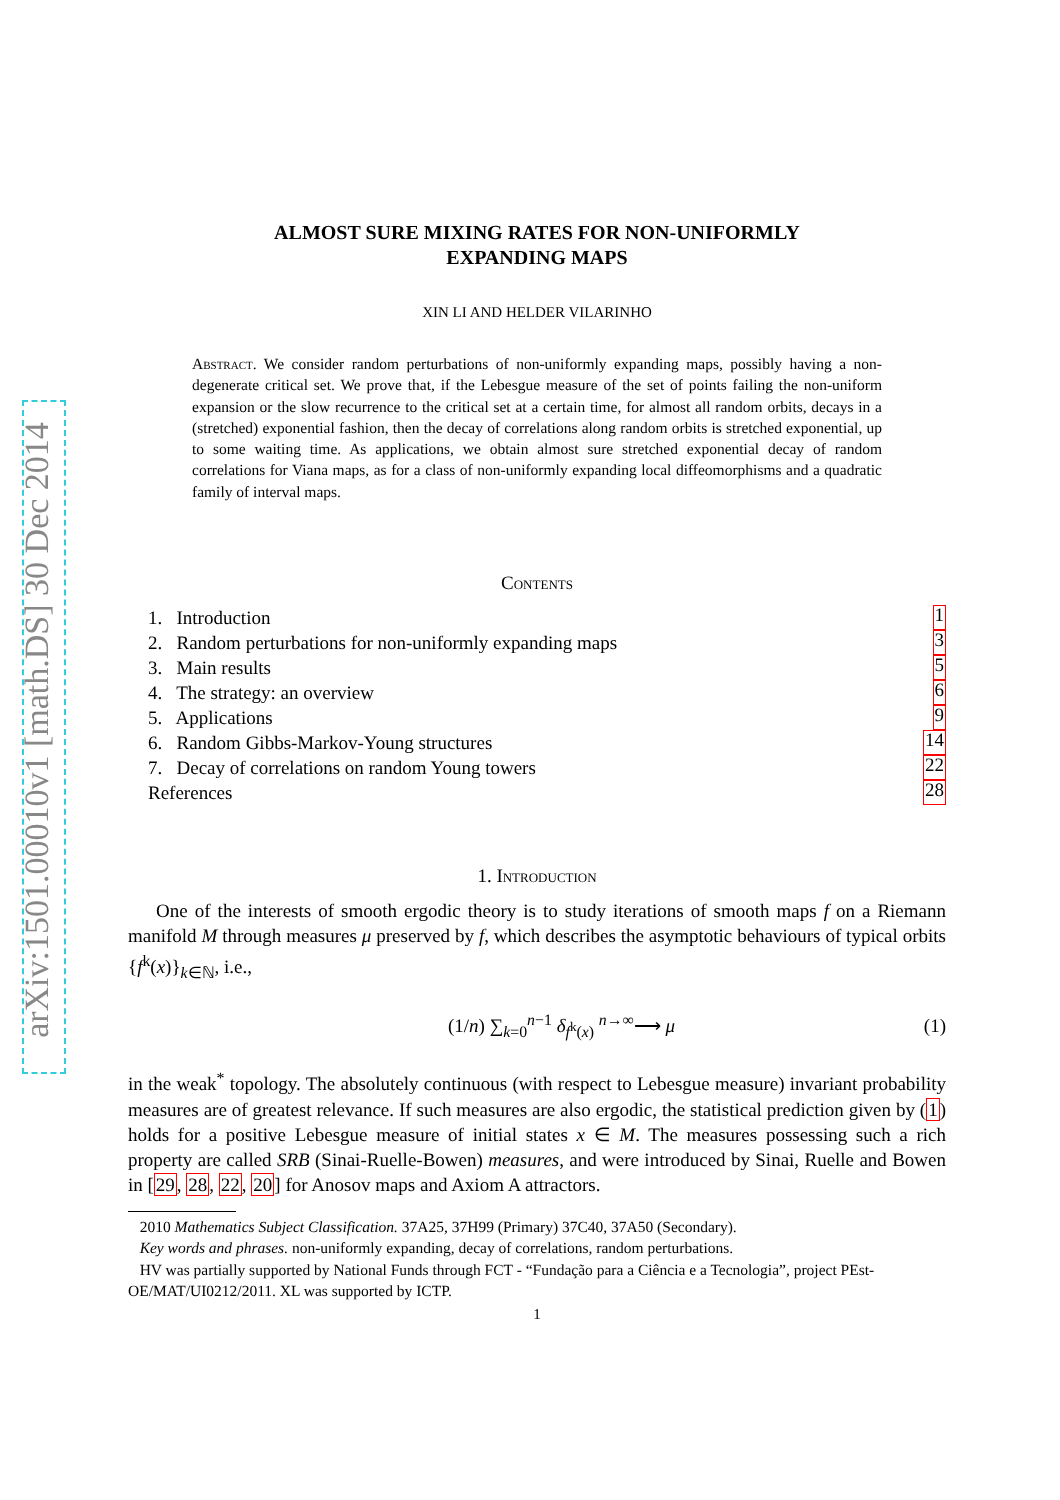arXiv:1501.00010v1 [math.DS] 30 Dec 2014
ALMOST SURE MIXING RATES FOR NON-UNIFORMLY
EXPANDING MAPS
XIN LI AND HELDER VILARINHO
Abstract. We consider random perturbations of non-uniformly expanding maps, possibly having a non-degenerate critical set. We prove that, if the Lebesgue measure of the set of points failing the non-uniform expansion or the slow recurrence to the critical set at a certain time, for almost all random orbits, decays in a (stretched) exponential fashion, then the decay of correlations along random orbits is stretched exponential, up to some waiting time. As applications, we obtain almost sure stretched exponential decay of random correlations for Viana maps, as for a class of non-uniformly expanding local diffeomorphisms and a quadratic family of interval maps.
Contents
1. Introduction 1
2. Random perturbations for non-uniformly expanding maps 3
3. Main results 5
4. The strategy: an overview 6
5. Applications 9
6. Random Gibbs-Markov-Young structures 14
7. Decay of correlations on random Young towers 22
References 28
1. Introduction
One of the interests of smooth ergodic theory is to study iterations of smooth maps f on a Riemann manifold M through measures μ preserved by f, which describes the asymptotic behaviours of typical orbits {f<sup>k</sup>(x)}<sub>k∈ℕ</sub>, i.e.,
(1/n) ∑<sub>k=0</sub><sup>n−1</sup> δ<sub>f<sup>k</sup>(x)</sub> <sup>n→∞</sup>⟶ μ (1)
in the weak<sup>*</sup> topology. The absolutely continuous (with respect to Lebesgue measure) invariant probability measures are of greatest relevance. If such measures are also ergodic, the statistical prediction given by (1) holds for a positive Lebesgue measure of initial states x ∈ M. The measures possessing such a rich property are called SRB (Sinai-Ruelle-Bowen) measures, and were introduced by Sinai, Ruelle and Bowen in [29, 28, 22, 20] for Anosov maps and Axiom A attractors.
2010 Mathematics Subject Classification. 37A25, 37H99 (Primary) 37C40, 37A50 (Secondary).
Key words and phrases. non-uniformly expanding, decay of correlations, random perturbations.
HV was partially supported by National Funds through FCT - “Fundação para a Ciência e a Tecnologia”, project PEst-OE/MAT/UI0212/2011. XL was supported by ICTP.
1